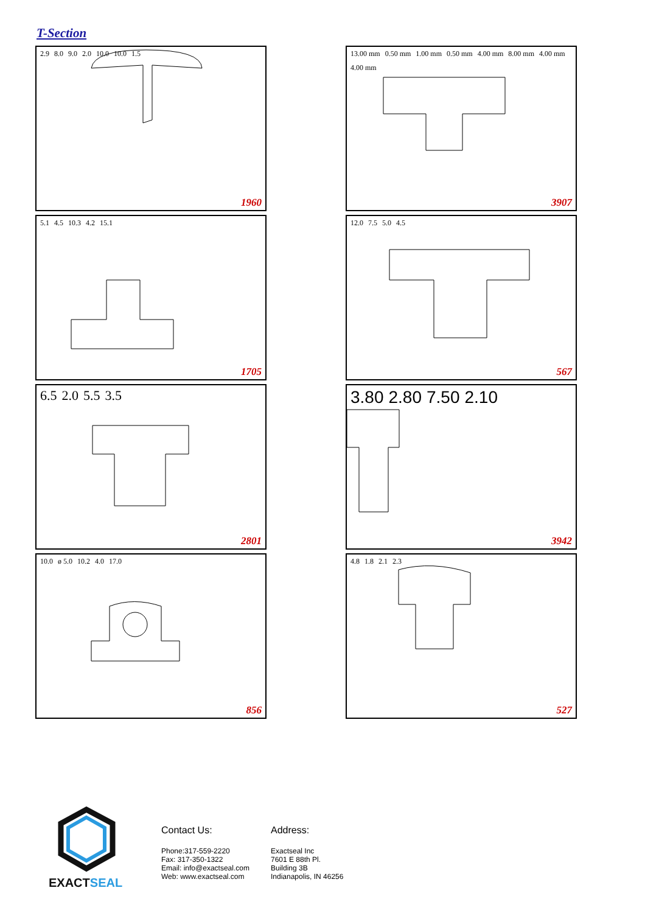T-Section
2.9 8.0 9.0 2.0 10.0 10.0 1.5
1960
13.00 mm 0.50 mm 1.00 mm 0.50 mm 4.00 mm 8.00 mm 4.00 mm 4.00 mm
3907
5.1 4.5 10.3 4.2 15.1
1705
12.0 7.5 5.0 4.5
567
6.5 2.0 5.5 3.5
2801
3.80 2.80 7.50 2.10
3942
10.0 ø 5.0 10.2 4.0 17.0
856
4.8 1.8 2.1 2.3
527
EXACTSEAL
Contact Us:
Phone:317-559-2220
Fax: 317-350-1322
Email: info@exactseal.com
Web: www.exactseal.com
Address:
Exactseal Inc
7601 E 88th Pl.
Building 3B
Indianapolis, IN 46256